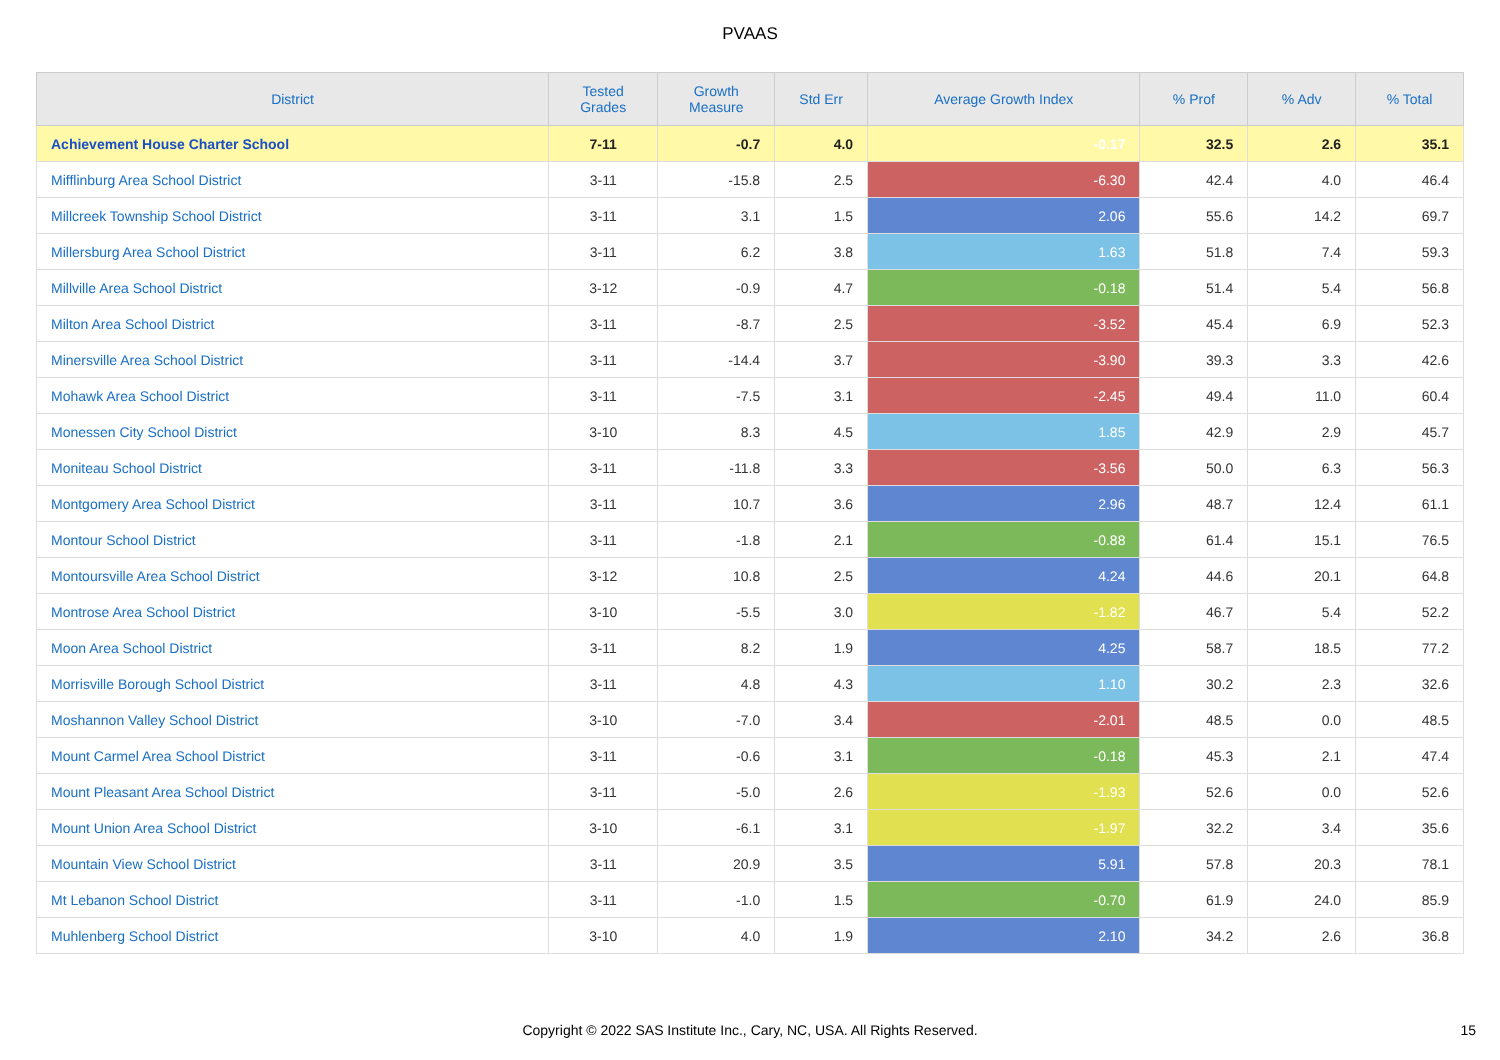PVAAS
| District | Tested Grades | Growth Measure | Std Err | Average Growth Index | % Prof | % Adv | % Total |
| --- | --- | --- | --- | --- | --- | --- | --- |
| Achievement House Charter School | 7-11 | -0.7 | 4.0 | -0.17 | 32.5 | 2.6 | 35.1 |
| Mifflinburg Area School District | 3-11 | -15.8 | 2.5 | -6.30 | 42.4 | 4.0 | 46.4 |
| Millcreek Township School District | 3-11 | 3.1 | 1.5 | 2.06 | 55.6 | 14.2 | 69.7 |
| Millersburg Area School District | 3-11 | 6.2 | 3.8 | 1.63 | 51.8 | 7.4 | 59.3 |
| Millville Area School District | 3-12 | -0.9 | 4.7 | -0.18 | 51.4 | 5.4 | 56.8 |
| Milton Area School District | 3-11 | -8.7 | 2.5 | -3.52 | 45.4 | 6.9 | 52.3 |
| Minersville Area School District | 3-11 | -14.4 | 3.7 | -3.90 | 39.3 | 3.3 | 42.6 |
| Mohawk Area School District | 3-11 | -7.5 | 3.1 | -2.45 | 49.4 | 11.0 | 60.4 |
| Monessen City School District | 3-10 | 8.3 | 4.5 | 1.85 | 42.9 | 2.9 | 45.7 |
| Moniteau School District | 3-11 | -11.8 | 3.3 | -3.56 | 50.0 | 6.3 | 56.3 |
| Montgomery Area School District | 3-11 | 10.7 | 3.6 | 2.96 | 48.7 | 12.4 | 61.1 |
| Montour School District | 3-11 | -1.8 | 2.1 | -0.88 | 61.4 | 15.1 | 76.5 |
| Montoursville Area School District | 3-12 | 10.8 | 2.5 | 4.24 | 44.6 | 20.1 | 64.8 |
| Montrose Area School District | 3-10 | -5.5 | 3.0 | -1.82 | 46.7 | 5.4 | 52.2 |
| Moon Area School District | 3-11 | 8.2 | 1.9 | 4.25 | 58.7 | 18.5 | 77.2 |
| Morrisville Borough School District | 3-11 | 4.8 | 4.3 | 1.10 | 30.2 | 2.3 | 32.6 |
| Moshannon Valley School District | 3-10 | -7.0 | 3.4 | -2.01 | 48.5 | 0.0 | 48.5 |
| Mount Carmel Area School District | 3-11 | -0.6 | 3.1 | -0.18 | 45.3 | 2.1 | 47.4 |
| Mount Pleasant Area School District | 3-11 | -5.0 | 2.6 | -1.93 | 52.6 | 0.0 | 52.6 |
| Mount Union Area School District | 3-10 | -6.1 | 3.1 | -1.97 | 32.2 | 3.4 | 35.6 |
| Mountain View School District | 3-11 | 20.9 | 3.5 | 5.91 | 57.8 | 20.3 | 78.1 |
| Mt Lebanon School District | 3-11 | -1.0 | 1.5 | -0.70 | 61.9 | 24.0 | 85.9 |
| Muhlenberg School District | 3-10 | 4.0 | 1.9 | 2.10 | 34.2 | 2.6 | 36.8 |
Copyright © 2022 SAS Institute Inc., Cary, NC, USA. All Rights Reserved.
15